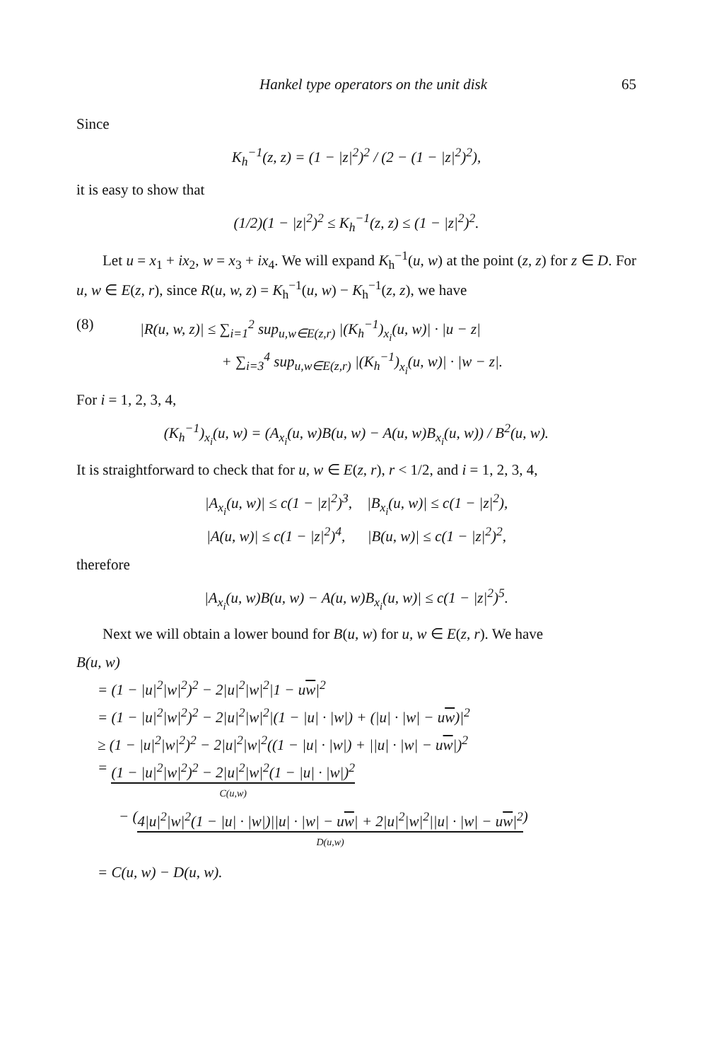Hankel type operators on the unit disk 65
Since
K<sub>h</sub><sup>−1</sup>(z, z) = (1 − |z|<sup>2</sup>)<sup>2</sup> / (2 − (1 − |z|<sup>2</sup>)<sup>2</sup>),
it is easy to show that
(1/2)(1 − |z|<sup>2</sup>)<sup>2</sup> ≤ K<sub>h</sub><sup>−1</sup>(z, z) ≤ (1 − |z|<sup>2</sup>)<sup>2</sup>.
Let u = x<sub>1</sub> + ix<sub>2</sub>, w = x<sub>3</sub> + ix<sub>4</sub>. We will expand K<sub>h</sub><sup>−1</sup>(u, w) at the point (z, z) for z ∈ D. For u, w ∈ E(z, r), since R(u, w, z) = K<sub>h</sub><sup>−1</sup>(u, w) − K<sub>h</sub><sup>−1</sup>(z, z), we have
(8) |R(u, w, z)| ≤ ∑<sub>i=1</sub><sup>2</sup> sup<sub>u,w∈E(z,r)</sub> |(K<sub>h</sub><sup>−1</sup>)<sub>x<sub>i</sub></sub>(u, w)| · |u − z|
+ ∑<sub>i=3</sub><sup>4</sup> sup<sub>u,w∈E(z,r)</sub> |(K<sub>h</sub><sup>−1</sup>)<sub>x<sub>i</sub></sub>(u, w)| · |w − z|.
For i = 1, 2, 3, 4,
(K<sub>h</sub><sup>−1</sup>)<sub>x<sub>i</sub></sub>(u, w) = (A<sub>x<sub>i</sub></sub>(u, w)B(u, w) − A(u, w)B<sub>x<sub>i</sub></sub>(u, w)) / B<sup>2</sup>(u, w).
It is straightforward to check that for u, w ∈ E(z, r), r < 1/2, and i = 1, 2, 3, 4,
|A<sub>x<sub>i</sub></sub>(u, w)| ≤ c(1 − |z|<sup>2</sup>)<sup>3</sup>, |B<sub>x<sub>i</sub></sub>(u, w)| ≤ c(1 − |z|<sup>2</sup>),
|A(u, w)| ≤ c(1 − |z|<sup>2</sup>)<sup>4</sup>, |B(u, w)| ≤ c(1 − |z|<sup>2</sup>)<sup>2</sup>,
therefore
|A<sub>x<sub>i</sub></sub>(u, w)B(u, w) − A(u, w)B<sub>x<sub>i</sub></sub>(u, w)| ≤ c(1 − |z|<sup>2</sup>)<sup>5</sup>.
Next we will obtain a lower bound for B(u, w) for u, w ∈ E(z, r). We have
B(u, w)
= (1 − |u|<sup>2</sup>|w|<sup>2</sup>)<sup>2</sup> − 2|u|<sup>2</sup>|w|<sup>2</sup>|1 − uw|<sup>2</sup>
= (1 − |u|<sup>2</sup>|w|<sup>2</sup>)<sup>2</sup> − 2|u|<sup>2</sup>|w|<sup>2</sup>|(1 − |u| · |w|) + (|u| · |w| − uw)|<sup>2</sup>
≥ (1 − |u|<sup>2</sup>|w|<sup>2</sup>)<sup>2</sup> − 2|u|<sup>2</sup>|w|<sup>2</sup>((1 − |u| · |w|) + ||u| · |w| − uw|)<sup>2</sup>
= (1 − |u|<sup>2</sup>|w|<sup>2</sup>)<sup>2</sup> − 2|u|<sup>2</sup>|w|<sup>2</sup>(1 − |u| · |w|)<sup>2</sup>
C(u,w)
− (4|u|<sup>2</sup>|w|<sup>2</sup>(1 − |u| · |w|)||u| · |w| − uw| + 2|u|<sup>2</sup>|w|<sup>2</sup>||u| · |w| − uw|<sup>2</sup>
D(u,w)
)
= C(u, w) − D(u, w).